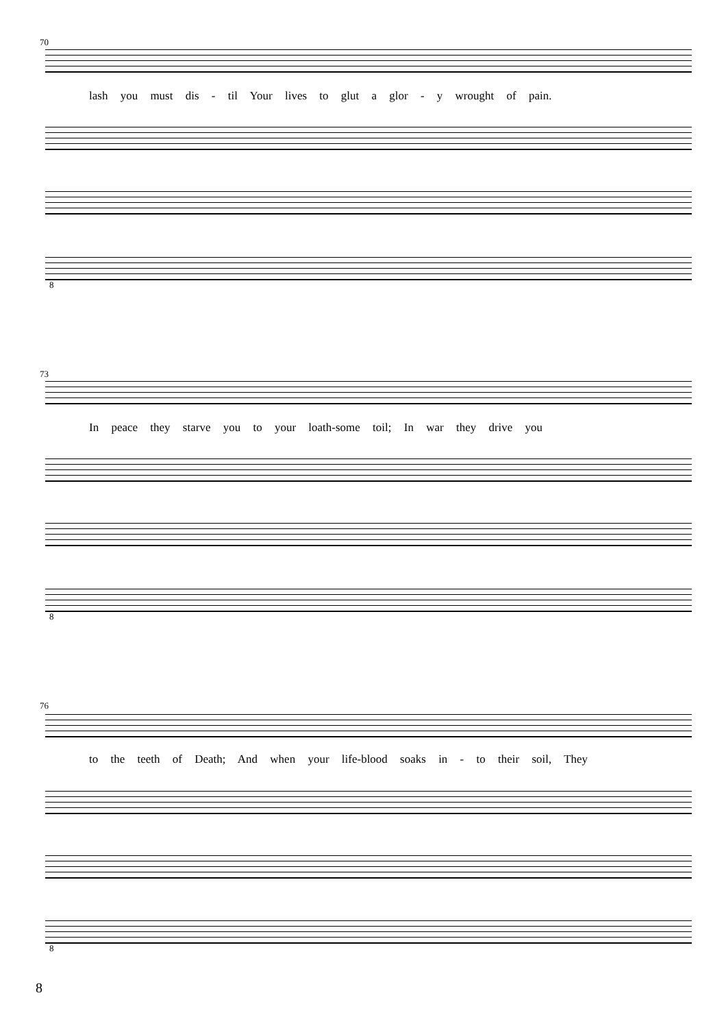70
lash you must dis - til Your lives to glut a glor - y wrought of pain.
8
73
In peace they starve you to your loath-some toil; In war they drive you
8
76
to the teeth of Death; And when your life-blood soaks in - to their soil, They
8
8